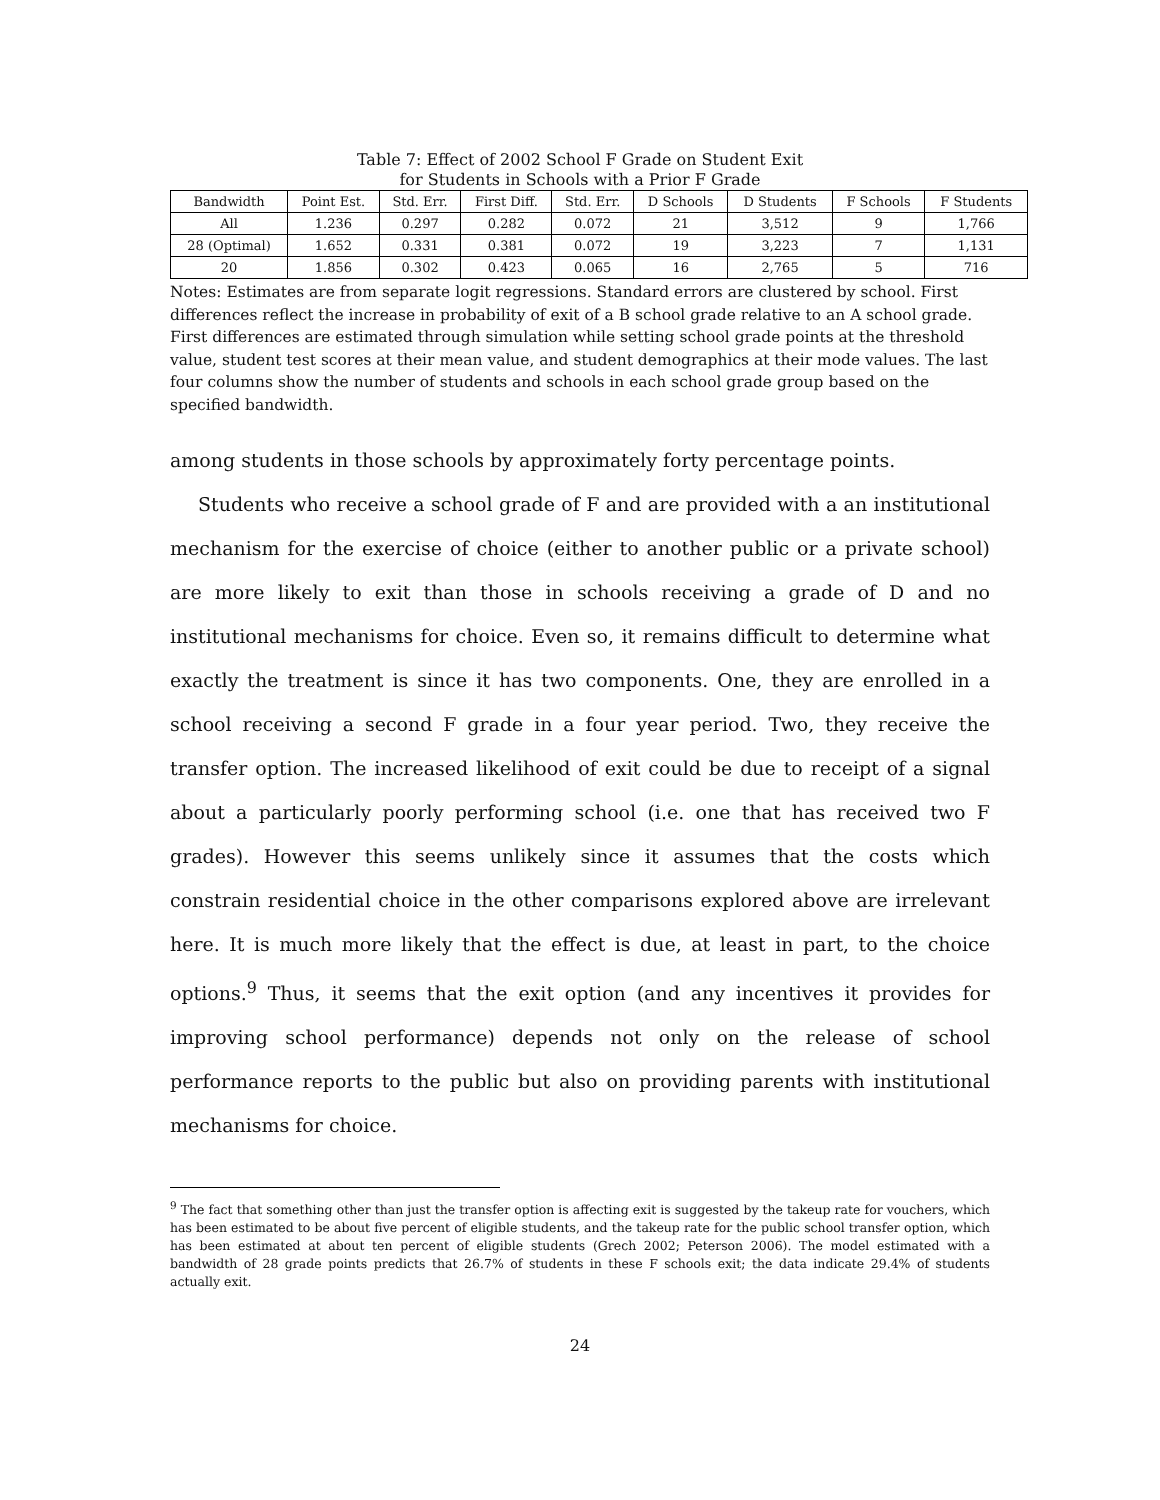Table 7: Effect of 2002 School F Grade on Student Exit
for Students in Schools with a Prior F Grade
| Bandwidth | Point Est. | Std. Err. | First Diff. | Std. Err. | D Schools | D Students | F Schools | F Students |
| --- | --- | --- | --- | --- | --- | --- | --- | --- |
| All | 1.236 | 0.297 | 0.282 | 0.072 | 21 | 3,512 | 9 | 1,766 |
| 28 (Optimal) | 1.652 | 0.331 | 0.381 | 0.072 | 19 | 3,223 | 7 | 1,131 |
| 20 | 1.856 | 0.302 | 0.423 | 0.065 | 16 | 2,765 | 5 | 716 |
Notes: Estimates are from separate logit regressions. Standard errors are clustered by school. First differences reflect the increase in probability of exit of a B school grade relative to an A school grade. First differences are estimated through simulation while setting school grade points at the threshold value, student test scores at their mean value, and student demographics at their mode values. The last four columns show the number of students and schools in each school grade group based on the specified bandwidth.
among students in those schools by approximately forty percentage points.
Students who receive a school grade of F and are provided with a an institutional mechanism for the exercise of choice (either to another public or a private school) are more likely to exit than those in schools receiving a grade of D and no institutional mechanisms for choice. Even so, it remains difficult to determine what exactly the treatment is since it has two components. One, they are enrolled in a school receiving a second F grade in a four year period. Two, they receive the transfer option. The increased likelihood of exit could be due to receipt of a signal about a particularly poorly performing school (i.e. one that has received two F grades). However this seems unlikely since it assumes that the costs which constrain residential choice in the other comparisons explored above are irrelevant here. It is much more likely that the effect is due, at least in part, to the choice options.<sup>9</sup> Thus, it seems that the exit option (and any incentives it provides for improving school performance) depends not only on the release of school performance reports to the public but also on providing parents with institutional mechanisms for choice.
<sup>9</sup> The fact that something other than just the transfer option is affecting exit is suggested by the takeup rate for vouchers, which has been estimated to be about five percent of eligible students, and the takeup rate for the public school transfer option, which has been estimated at about ten percent of eligible students (Grech 2002; Peterson 2006). The model estimated with a bandwidth of 28 grade points predicts that 26.7% of students in these F schools exit; the data indicate 29.4% of students actually exit.
24